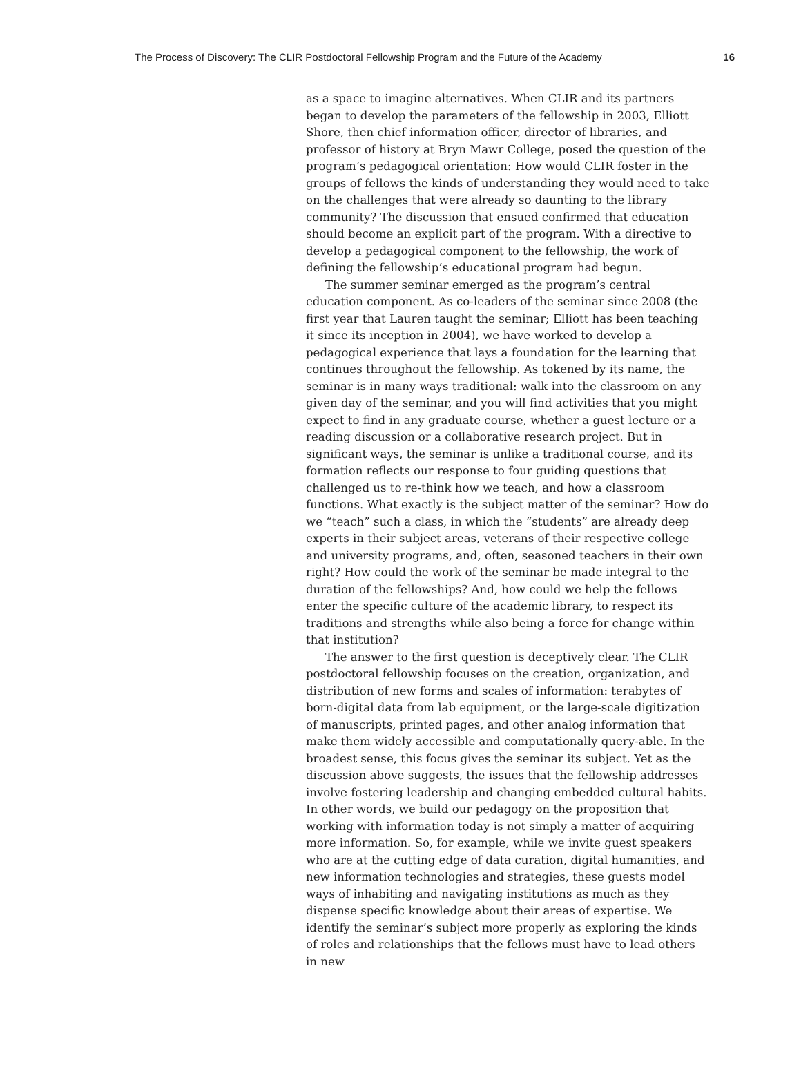The Process of Discovery: The CLIR Postdoctoral Fellowship Program and the Future of the Academy 16
as a space to imagine alternatives. When CLIR and its partners began to develop the parameters of the fellowship in 2003, Elliott Shore, then chief information officer, director of libraries, and professor of history at Bryn Mawr College, posed the question of the program’s pedagogical orientation: How would CLIR foster in the groups of fellows the kinds of understanding they would need to take on the challenges that were already so daunting to the library community? The discussion that ensued confirmed that education should become an explicit part of the program. With a directive to develop a pedagogical component to the fellowship, the work of defining the fellowship’s educational program had begun.
The summer seminar emerged as the program’s central education component. As co-leaders of the seminar since 2008 (the first year that Lauren taught the seminar; Elliott has been teaching it since its inception in 2004), we have worked to develop a pedagogical experience that lays a foundation for the learning that continues throughout the fellowship. As tokened by its name, the seminar is in many ways traditional: walk into the classroom on any given day of the seminar, and you will find activities that you might expect to find in any graduate course, whether a guest lecture or a reading discussion or a collaborative research project. But in significant ways, the seminar is unlike a traditional course, and its formation reflects our response to four guiding questions that challenged us to re-think how we teach, and how a classroom functions. What exactly is the subject matter of the seminar? How do we “teach” such a class, in which the “students” are already deep experts in their subject areas, veterans of their respective college and university programs, and, often, seasoned teachers in their own right? How could the work of the seminar be made integral to the duration of the fellowships? And, how could we help the fellows enter the specific culture of the academic library, to respect its traditions and strengths while also being a force for change within that institution?
The answer to the first question is deceptively clear. The CLIR postdoctoral fellowship focuses on the creation, organization, and distribution of new forms and scales of information: terabytes of born-digital data from lab equipment, or the large-scale digitization of manuscripts, printed pages, and other analog information that make them widely accessible and computationally query-able. In the broadest sense, this focus gives the seminar its subject. Yet as the discussion above suggests, the issues that the fellowship addresses involve fostering leadership and changing embedded cultural habits. In other words, we build our pedagogy on the proposition that working with information today is not simply a matter of acquiring more information. So, for example, while we invite guest speakers who are at the cutting edge of data curation, digital humanities, and new information technologies and strategies, these guests model ways of inhabiting and navigating institutions as much as they dispense specific knowledge about their areas of expertise. We identify the seminar’s subject more properly as exploring the kinds of roles and relationships that the fellows must have to lead others in new